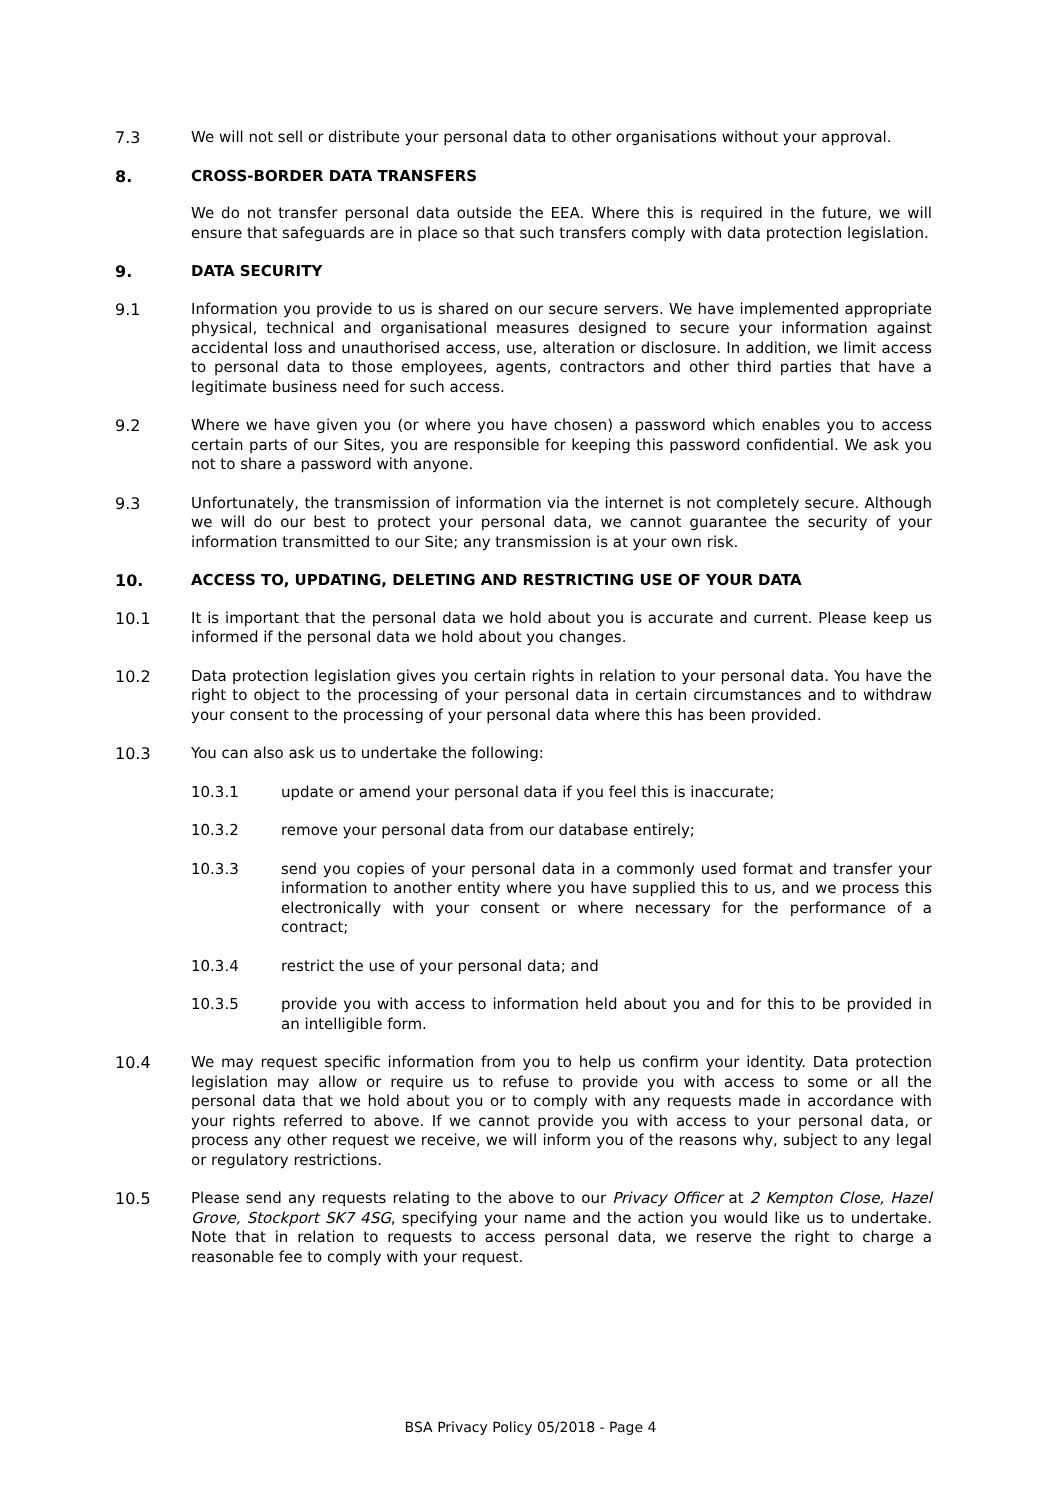7.3 We will not sell or distribute your personal data to other organisations without your approval.
8. CROSS-BORDER DATA TRANSFERS
We do not transfer personal data outside the EEA. Where this is required in the future, we will ensure that safeguards are in place so that such transfers comply with data protection legislation.
9. DATA SECURITY
9.1 Information you provide to us is shared on our secure servers. We have implemented appropriate physical, technical and organisational measures designed to secure your information against accidental loss and unauthorised access, use, alteration or disclosure. In addition, we limit access to personal data to those employees, agents, contractors and other third parties that have a legitimate business need for such access.
9.2 Where we have given you (or where you have chosen) a password which enables you to access certain parts of our Sites, you are responsible for keeping this password confidential. We ask you not to share a password with anyone.
9.3 Unfortunately, the transmission of information via the internet is not completely secure. Although we will do our best to protect your personal data, we cannot guarantee the security of your information transmitted to our Site; any transmission is at your own risk.
10. ACCESS TO, UPDATING, DELETING AND RESTRICTING USE OF YOUR DATA
10.1 It is important that the personal data we hold about you is accurate and current. Please keep us informed if the personal data we hold about you changes.
10.2 Data protection legislation gives you certain rights in relation to your personal data. You have the right to object to the processing of your personal data in certain circumstances and to withdraw your consent to the processing of your personal data where this has been provided.
10.3 You can also ask us to undertake the following:
10.3.1 update or amend your personal data if you feel this is inaccurate;
10.3.2 remove your personal data from our database entirely;
10.3.3 send you copies of your personal data in a commonly used format and transfer your information to another entity where you have supplied this to us, and we process this electronically with your consent or where necessary for the performance of a contract;
10.3.4 restrict the use of your personal data; and
10.3.5 provide you with access to information held about you and for this to be provided in an intelligible form.
10.4 We may request specific information from you to help us confirm your identity. Data protection legislation may allow or require us to refuse to provide you with access to some or all the personal data that we hold about you or to comply with any requests made in accordance with your rights referred to above. If we cannot provide you with access to your personal data, or process any other request we receive, we will inform you of the reasons why, subject to any legal or regulatory restrictions.
10.5 Please send any requests relating to the above to our Privacy Officer at 2 Kempton Close, Hazel Grove, Stockport SK7 4SG, specifying your name and the action you would like us to undertake. Note that in relation to requests to access personal data, we reserve the right to charge a reasonable fee to comply with your request.
BSA Privacy Policy 05/2018 - Page 4